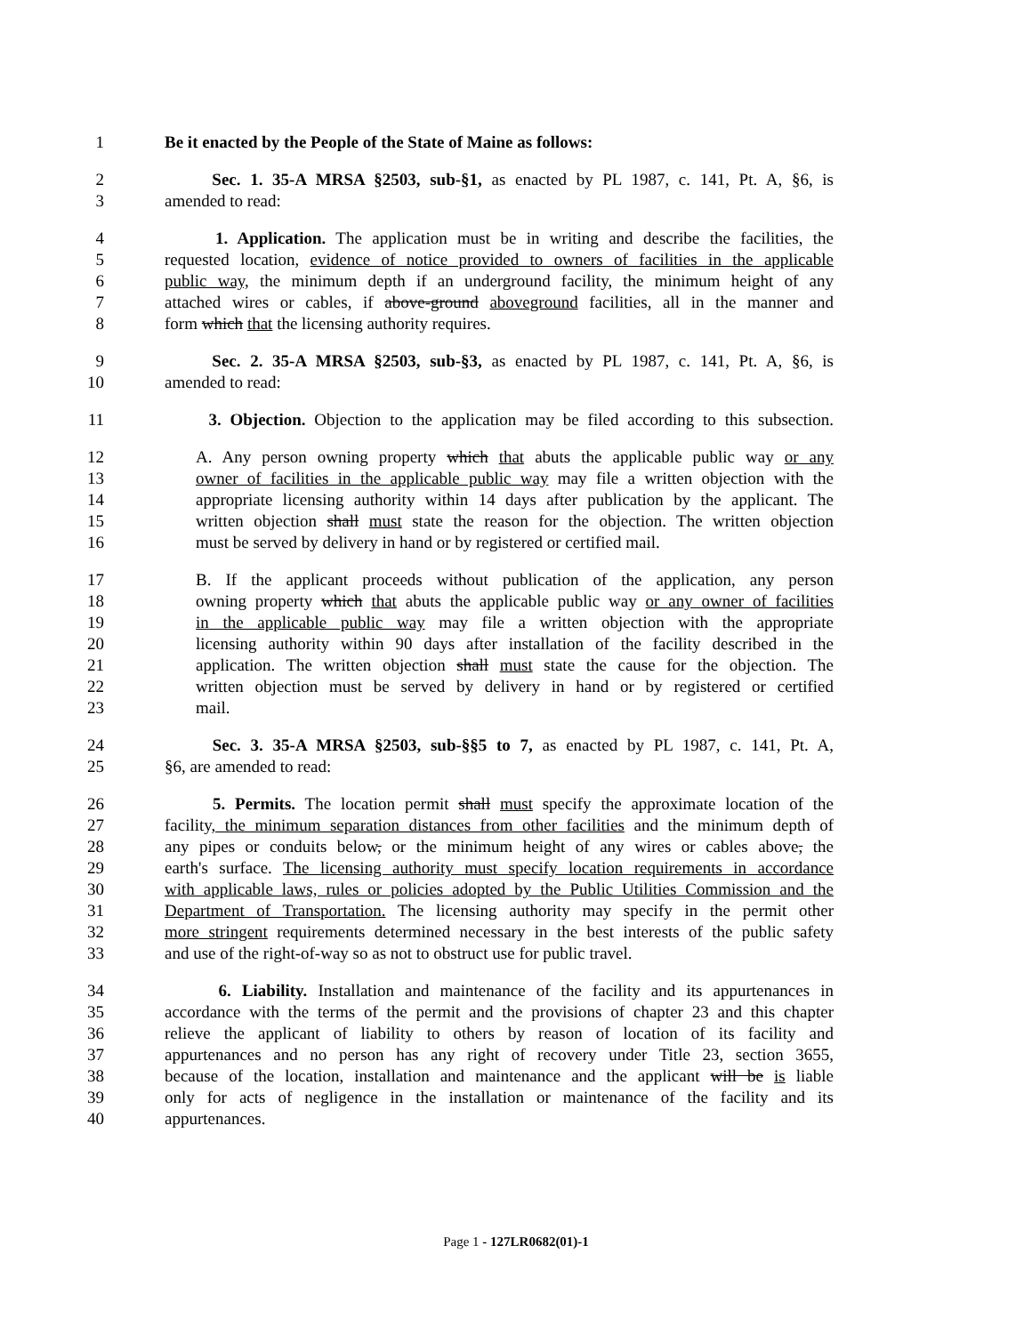1 Be it enacted by the People of the State of Maine as follows:
2 Sec. 1. 35-A MRSA §2503, sub-§1, as enacted by PL 1987, c. 141, Pt. A, §6, is
3 amended to read:
4 1. Application. The application must be in writing and describe the facilities, the
5 requested location, evidence of notice provided to owners of facilities in the applicable
6 public way, the minimum depth if an underground facility, the minimum height of any
7 attached wires or cables, if above-ground aboveground facilities, all in the manner and
8 form which that the licensing authority requires.
9 Sec. 2. 35-A MRSA §2503, sub-§3, as enacted by PL 1987, c. 141, Pt. A, §6, is
10 amended to read:
11 3. Objection. Objection to the application may be filed according to this subsection.
12 A. Any person owning property which that abuts the applicable public way or any
13 owner of facilities in the applicable public way may file a written objection with the
14 appropriate licensing authority within 14 days after publication by the applicant. The
15 written objection shall must state the reason for the objection. The written objection
16 must be served by delivery in hand or by registered or certified mail.
17 B. If the applicant proceeds without publication of the application, any person
18 owning property which that abuts the applicable public way or any owner of facilities
19 in the applicable public way may file a written objection with the appropriate
20 licensing authority within 90 days after installation of the facility described in the
21 application. The written objection shall must state the cause for the objection. The
22 written objection must be served by delivery in hand or by registered or certified
23 mail.
24 Sec. 3. 35-A MRSA §2503, sub-§§5 to 7, as enacted by PL 1987, c. 141, Pt. A,
25 §6, are amended to read:
26 5. Permits. The location permit shall must specify the approximate location of the
27 facility, the minimum separation distances from other facilities and the minimum depth of
28 any pipes or conduits below, or the minimum height of any wires or cables above, the
29 earth's surface. The licensing authority must specify location requirements in accordance
30 with applicable laws, rules or policies adopted by the Public Utilities Commission and the
31 Department of Transportation. The licensing authority may specify in the permit other
32 more stringent requirements determined necessary in the best interests of the public safety
33 and use of the right-of-way so as not to obstruct use for public travel.
34 6. Liability. Installation and maintenance of the facility and its appurtenances in
35 accordance with the terms of the permit and the provisions of chapter 23 and this chapter
36 relieve the applicant of liability to others by reason of location of its facility and
37 appurtenances and no person has any right of recovery under Title 23, section 3655,
38 because of the location, installation and maintenance and the applicant will be is liable
39 only for acts of negligence in the installation or maintenance of the facility and its
40 appurtenances.
Page 1 - 127LR0682(01)-1